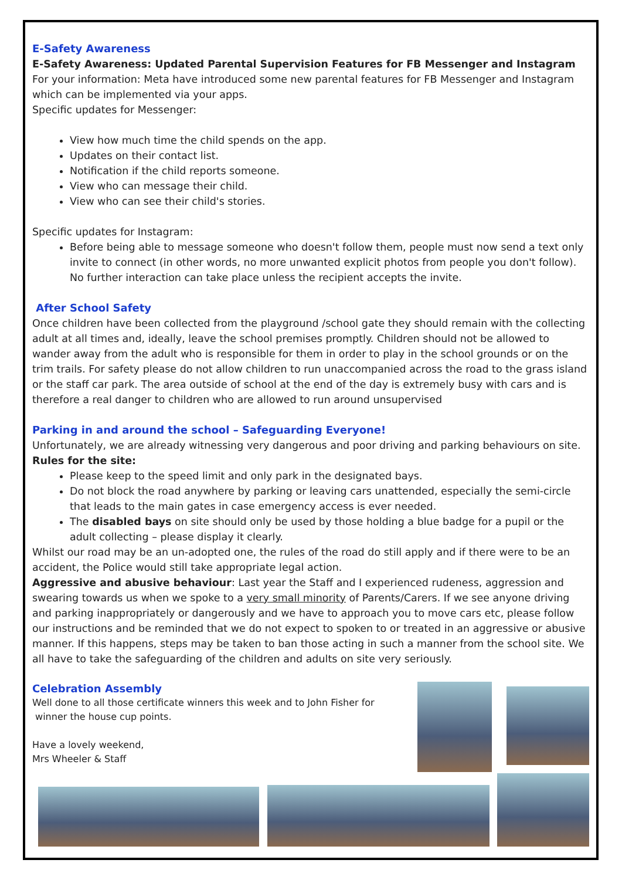E-Safety Awareness
E-Safety Awareness: Updated Parental Supervision Features for FB Messenger and Instagram
For your information: Meta have introduced some new parental features for FB Messenger and Instagram which can be implemented via your apps.
Specific updates for Messenger:
View how much time the child spends on the app.
Updates on their contact list.
Notification if the child reports someone.
View who can message their child.
View who can see their child's stories.
Specific updates for Instagram:
Before being able to message someone who doesn't follow them, people must now send a text only invite to connect (in other words, no more unwanted explicit photos from people you don't follow). No further interaction can take place unless the recipient accepts the invite.
After School Safety
Once children have been collected from the playground /school gate they should remain with the collecting adult at all times and, ideally, leave the school premises promptly. Children should not be allowed to wander away from the adult who is responsible for them in order to play in the school grounds or on the trim trails. For safety please do not allow children to run unaccompanied across the road to the grass island or the staff car park. The area outside of school at the end of the day is extremely busy with cars and is therefore a real danger to children who are allowed to run around unsupervised
Parking in and around the school – Safeguarding Everyone!
Unfortunately, we are already witnessing very dangerous and poor driving and parking behaviours on site.
Rules for the site:
Please keep to the speed limit and only park in the designated bays.
Do not block the road anywhere by parking or leaving cars unattended, especially the semi-circle that leads to the main gates in case emergency access is ever needed.
The disabled bays on site should only be used by those holding a blue badge for a pupil or the adult collecting – please display it clearly.
Whilst our road may be an un-adopted one, the rules of the road do still apply and if there were to be an accident, the Police would still take appropriate legal action.
Aggressive and abusive behaviour: Last year the Staff and I experienced rudeness, aggression and swearing towards us when we spoke to a very small minority of Parents/Carers. If we see anyone driving and parking inappropriately or dangerously and we have to approach you to move cars etc, please follow our instructions and be reminded that we do not expect to spoken to or treated in an aggressive or abusive manner. If this happens, steps may be taken to ban those acting in such a manner from the school site. We all have to take the safeguarding of the children and adults on site very seriously.
Celebration Assembly
Well done to all those certificate winners this week and to John Fisher for
winner the house cup points.
Have a lovely weekend,
Mrs Wheeler & Staff